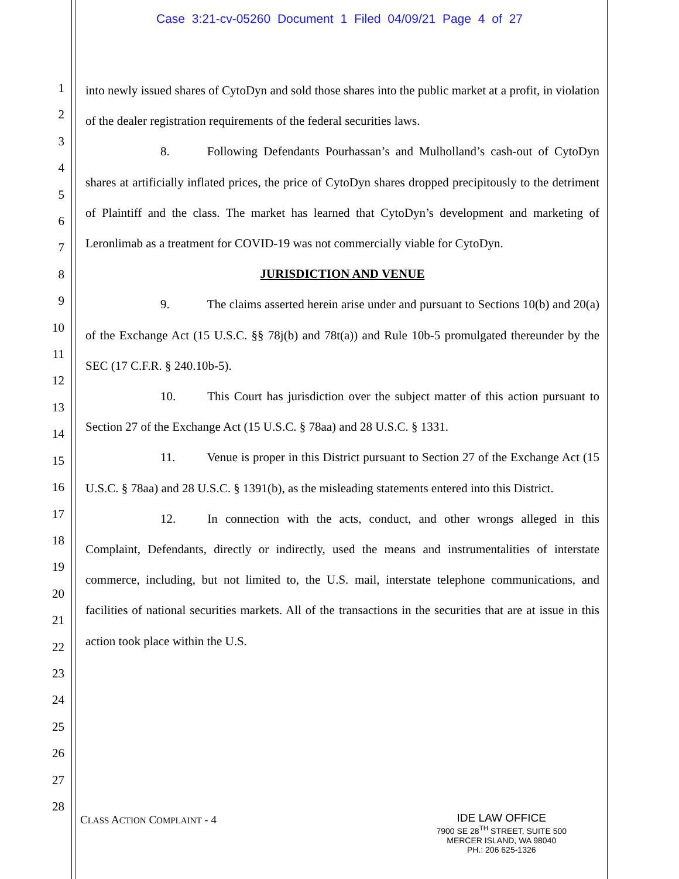Case 3:21-cv-05260 Document 1 Filed 04/09/21 Page 4 of 27
1
2
3
4
5
6
7
8
9
10
11
12
13
14
15
16
17
18
19
20
21
22
23
24
25
26
27
28
into newly issued shares of CytoDyn and sold those shares into the public market at a profit, in violation of the dealer registration requirements of the federal securities laws.
8. Following Defendants Pourhassan’s and Mulholland’s cash-out of CytoDyn shares at artificially inflated prices, the price of CytoDyn shares dropped precipitously to the detriment of Plaintiff and the class. The market has learned that CytoDyn’s development and marketing of Leronlimab as a treatment for COVID-19 was not commercially viable for CytoDyn.
JURISDICTION AND VENUE
9. The claims asserted herein arise under and pursuant to Sections 10(b) and 20(a) of the Exchange Act (15 U.S.C. §§ 78j(b) and 78t(a)) and Rule 10b-5 promulgated thereunder by the SEC (17 C.F.R. § 240.10b-5).
10. This Court has jurisdiction over the subject matter of this action pursuant to Section 27 of the Exchange Act (15 U.S.C. § 78aa) and 28 U.S.C. § 1331.
11. Venue is proper in this District pursuant to Section 27 of the Exchange Act (15 U.S.C. § 78aa) and 28 U.S.C. § 1391(b), as the misleading statements entered into this District.
12. In connection with the acts, conduct, and other wrongs alleged in this Complaint, Defendants, directly or indirectly, used the means and instrumentalities of interstate commerce, including, but not limited to, the U.S. mail, interstate telephone communications, and facilities of national securities markets. All of the transactions in the securities that are at issue in this action took place within the U.S.
CLASS ACTION COMPLAINT - 4
IDE LAW OFFICE
7900 SE 28<sup>TH</sup> STREET, SUITE 500
MERCER ISLAND, WA 98040
PH.: 206 625-1326